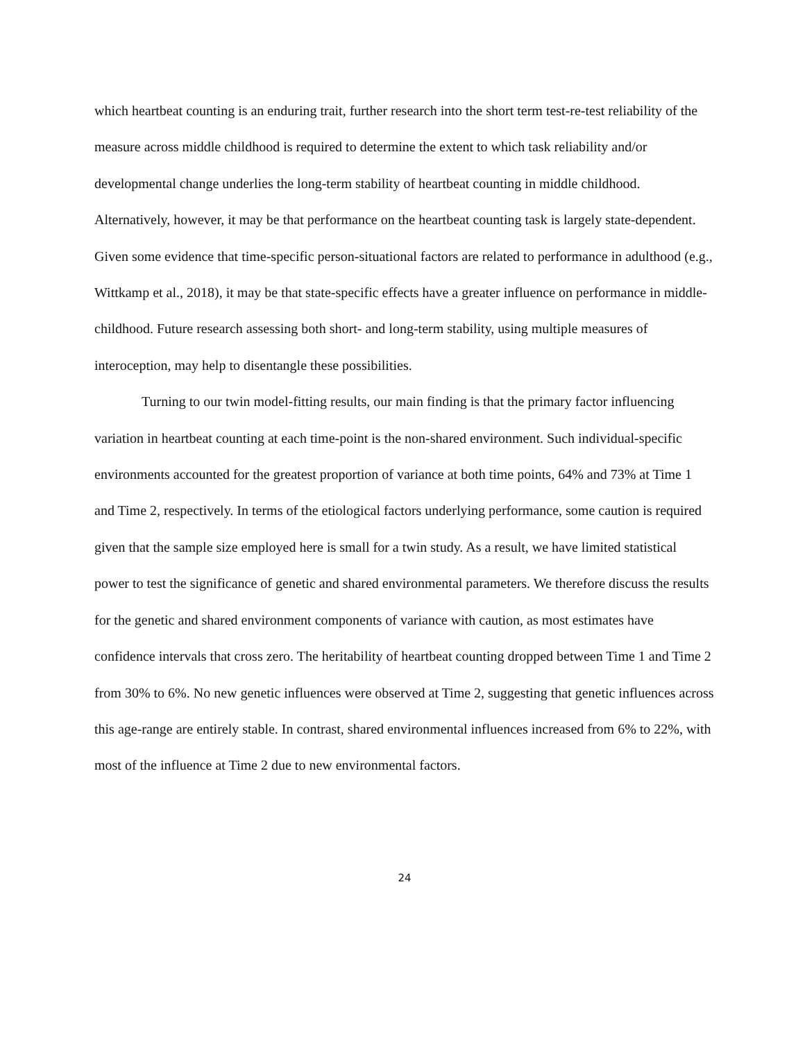which heartbeat counting is an enduring trait, further research into the short term test-re-test reliability of the measure across middle childhood is required to determine the extent to which task reliability and/or developmental change underlies the long-term stability of heartbeat counting in middle childhood. Alternatively, however, it may be that performance on the heartbeat counting task is largely state-dependent. Given some evidence that time-specific person-situational factors are related to performance in adulthood (e.g., Wittkamp et al., 2018), it may be that state-specific effects have a greater influence on performance in middle-childhood. Future research assessing both short- and long-term stability, using multiple measures of interoception, may help to disentangle these possibilities.
Turning to our twin model-fitting results, our main finding is that the primary factor influencing variation in heartbeat counting at each time-point is the non-shared environment. Such individual-specific environments accounted for the greatest proportion of variance at both time points, 64% and 73% at Time 1 and Time 2, respectively. In terms of the etiological factors underlying performance, some caution is required given that the sample size employed here is small for a twin study. As a result, we have limited statistical power to test the significance of genetic and shared environmental parameters. We therefore discuss the results for the genetic and shared environment components of variance with caution, as most estimates have confidence intervals that cross zero. The heritability of heartbeat counting dropped between Time 1 and Time 2 from 30% to 6%. No new genetic influences were observed at Time 2, suggesting that genetic influences across this age-range are entirely stable. In contrast, shared environmental influences increased from 6% to 22%, with most of the influence at Time 2 due to new environmental factors.
24